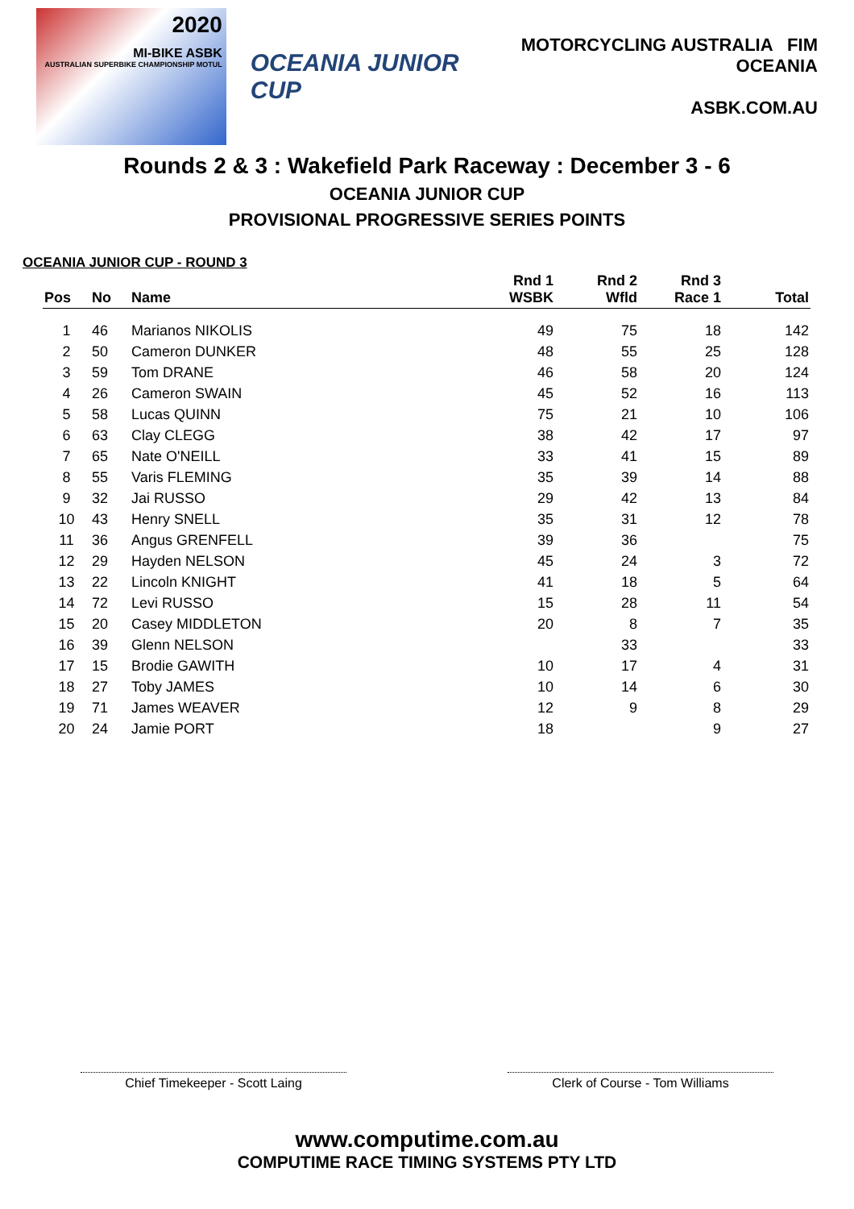2020
MI-BIKE ASBK
AUSTRALIAN SUPERBIKE CHAMPIONSHIP MOTUL
OCEANIA JUNIOR CUP
MOTORCYCLING AUSTRALIA FIM OCEANIA
ASBK.COM.AU
Rounds 2 & 3 : Wakefield Park Raceway : December 3 - 6
OCEANIA JUNIOR CUP
PROVISIONAL PROGRESSIVE SERIES POINTS
OCEANIA JUNIOR CUP - ROUND 3
| Pos | No | Name | Rnd 1 WSBK | Rnd 2 Wfld | Rnd 3 Race 1 | Total |
| --- | --- | --- | --- | --- | --- | --- |
| 1 | 46 | Marianos NIKOLIS | 49 | 75 | 18 | 142 |
| 2 | 50 | Cameron DUNKER | 48 | 55 | 25 | 128 |
| 3 | 59 | Tom DRANE | 46 | 58 | 20 | 124 |
| 4 | 26 | Cameron SWAIN | 45 | 52 | 16 | 113 |
| 5 | 58 | Lucas QUINN | 75 | 21 | 10 | 106 |
| 6 | 63 | Clay CLEGG | 38 | 42 | 17 | 97 |
| 7 | 65 | Nate O'NEILL | 33 | 41 | 15 | 89 |
| 8 | 55 | Varis FLEMING | 35 | 39 | 14 | 88 |
| 9 | 32 | Jai RUSSO | 29 | 42 | 13 | 84 |
| 10 | 43 | Henry SNELL | 35 | 31 | 12 | 78 |
| 11 | 36 | Angus GRENFELL | 39 | 36 | | 75 |
| 12 | 29 | Hayden NELSON | 45 | 24 | 3 | 72 |
| 13 | 22 | Lincoln KNIGHT | 41 | 18 | 5 | 64 |
| 14 | 72 | Levi RUSSO | 15 | 28 | 11 | 54 |
| 15 | 20 | Casey MIDDLETON | 20 | 8 | 7 | 35 |
| 16 | 39 | Glenn NELSON | | 33 | | 33 |
| 17 | 15 | Brodie GAWITH | 10 | 17 | 4 | 31 |
| 18 | 27 | Toby JAMES | 10 | 14 | 6 | 30 |
| 19 | 71 | James WEAVER | 12 | 9 | 8 | 29 |
| 20 | 24 | Jamie PORT | 18 | | 9 | 27 |
Chief Timekeeper - Scott Laing Clerk of Course - Tom Williams
www.computime.com.au
COMPUTIME RACE TIMING SYSTEMS PTY LTD